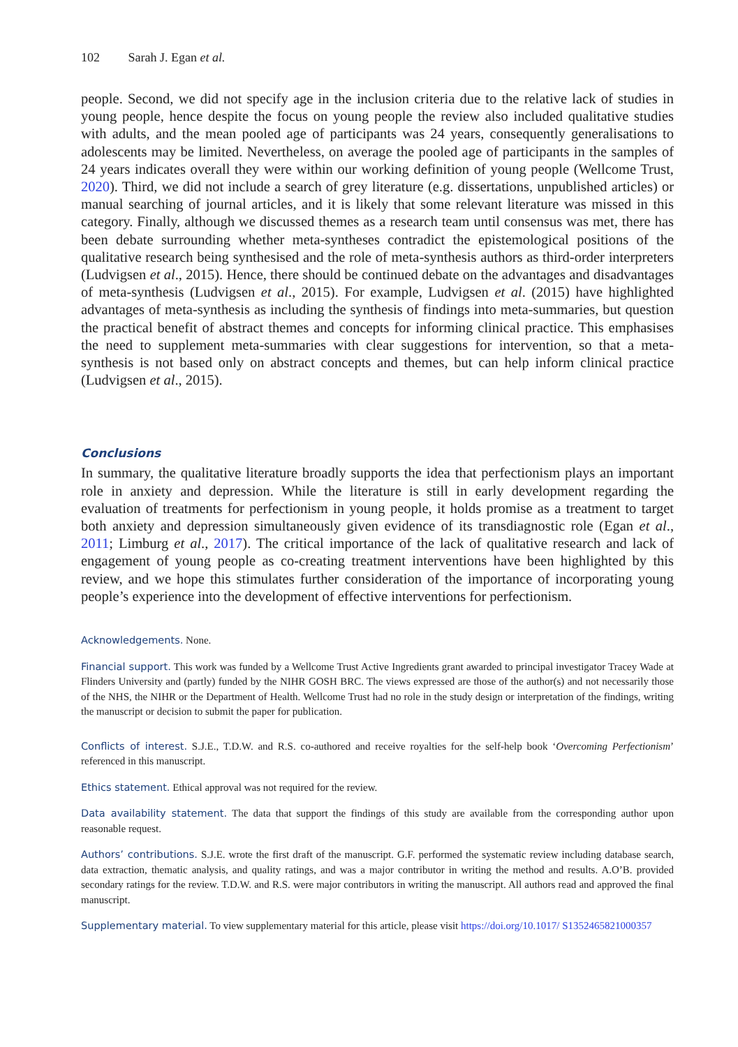102 Sarah J. Egan et al.
people. Second, we did not specify age in the inclusion criteria due to the relative lack of studies in young people, hence despite the focus on young people the review also included qualitative studies with adults, and the mean pooled age of participants was 24 years, consequently generalisations to adolescents may be limited. Nevertheless, on average the pooled age of participants in the samples of 24 years indicates overall they were within our working definition of young people (Wellcome Trust, 2020). Third, we did not include a search of grey literature (e.g. dissertations, unpublished articles) or manual searching of journal articles, and it is likely that some relevant literature was missed in this category. Finally, although we discussed themes as a research team until consensus was met, there has been debate surrounding whether meta-syntheses contradict the epistemological positions of the qualitative research being synthesised and the role of meta-synthesis authors as third-order interpreters (Ludvigsen et al., 2015). Hence, there should be continued debate on the advantages and disadvantages of meta-synthesis (Ludvigsen et al., 2015). For example, Ludvigsen et al. (2015) have highlighted advantages of meta-synthesis as including the synthesis of findings into meta-summaries, but question the practical benefit of abstract themes and concepts for informing clinical practice. This emphasises the need to supplement meta-summaries with clear suggestions for intervention, so that a meta-synthesis is not based only on abstract concepts and themes, but can help inform clinical practice (Ludvigsen et al., 2015).
Conclusions
In summary, the qualitative literature broadly supports the idea that perfectionism plays an important role in anxiety and depression. While the literature is still in early development regarding the evaluation of treatments for perfectionism in young people, it holds promise as a treatment to target both anxiety and depression simultaneously given evidence of its transdiagnostic role (Egan et al., 2011; Limburg et al., 2017). The critical importance of the lack of qualitative research and lack of engagement of young people as co-creating treatment interventions have been highlighted by this review, and we hope this stimulates further consideration of the importance of incorporating young people’s experience into the development of effective interventions for perfectionism.
Acknowledgements. None.
Financial support. This work was funded by a Wellcome Trust Active Ingredients grant awarded to principal investigator Tracey Wade at Flinders University and (partly) funded by the NIHR GOSH BRC. The views expressed are those of the author(s) and not necessarily those of the NHS, the NIHR or the Department of Health. Wellcome Trust had no role in the study design or interpretation of the findings, writing the manuscript or decision to submit the paper for publication.
Conflicts of interest. S.J.E., T.D.W. and R.S. co-authored and receive royalties for the self-help book ‘Overcoming Perfectionism’ referenced in this manuscript.
Ethics statement. Ethical approval was not required for the review.
Data availability statement. The data that support the findings of this study are available from the corresponding author upon reasonable request.
Authors’ contributions. S.J.E. wrote the first draft of the manuscript. G.F. performed the systematic review including database search, data extraction, thematic analysis, and quality ratings, and was a major contributor in writing the method and results. A.O’B. provided secondary ratings for the review. T.D.W. and R.S. were major contributors in writing the manuscript. All authors read and approved the final manuscript.
Supplementary material. To view supplementary material for this article, please visit https://doi.org/10.1017/ S1352465821000357